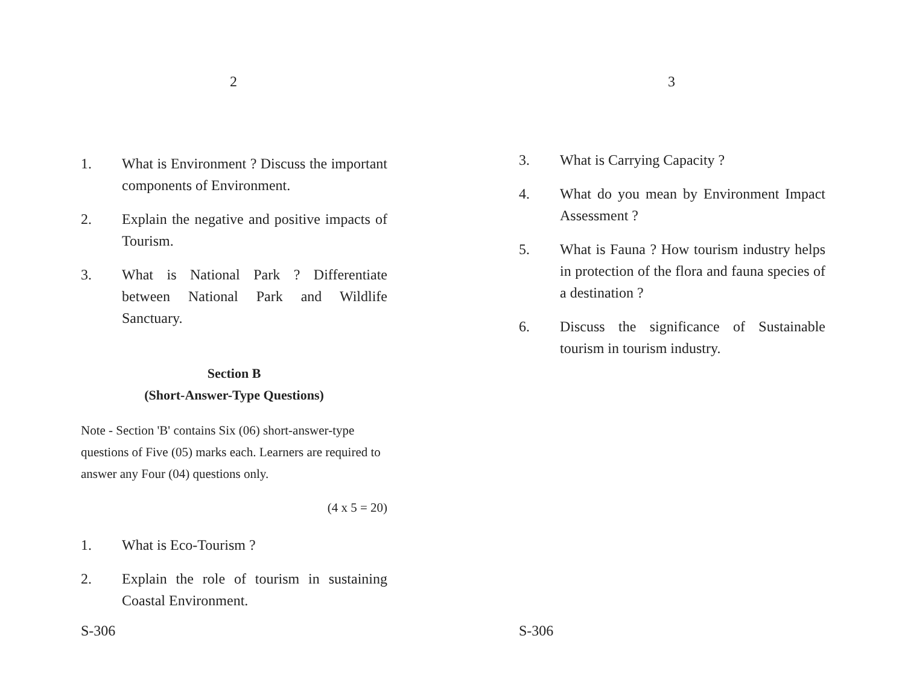2
1. What is Environment ? Discuss the important components of Environment.
2. Explain the negative and positive impacts of Tourism.
3. What is National Park ? Differentiate between National Park and Wildlife Sanctuary.
Section B
(Short-Answer-Type Questions)
Note - Section 'B' contains Six (06) short-answer-type questions of Five (05) marks each. Learners are required to answer any Four (04) questions only.
(4 x 5 = 20)
1. What is Eco-Tourism ?
2. Explain the role of tourism in sustaining Coastal Environment.
S-306
3
3. What is Carrying Capacity ?
4. What do you mean by Environment Impact Assessment ?
5. What is Fauna ? How tourism industry helps in protection of the flora and fauna species of a destination ?
6. Discuss the significance of Sustainable tourism in tourism industry.
S-306